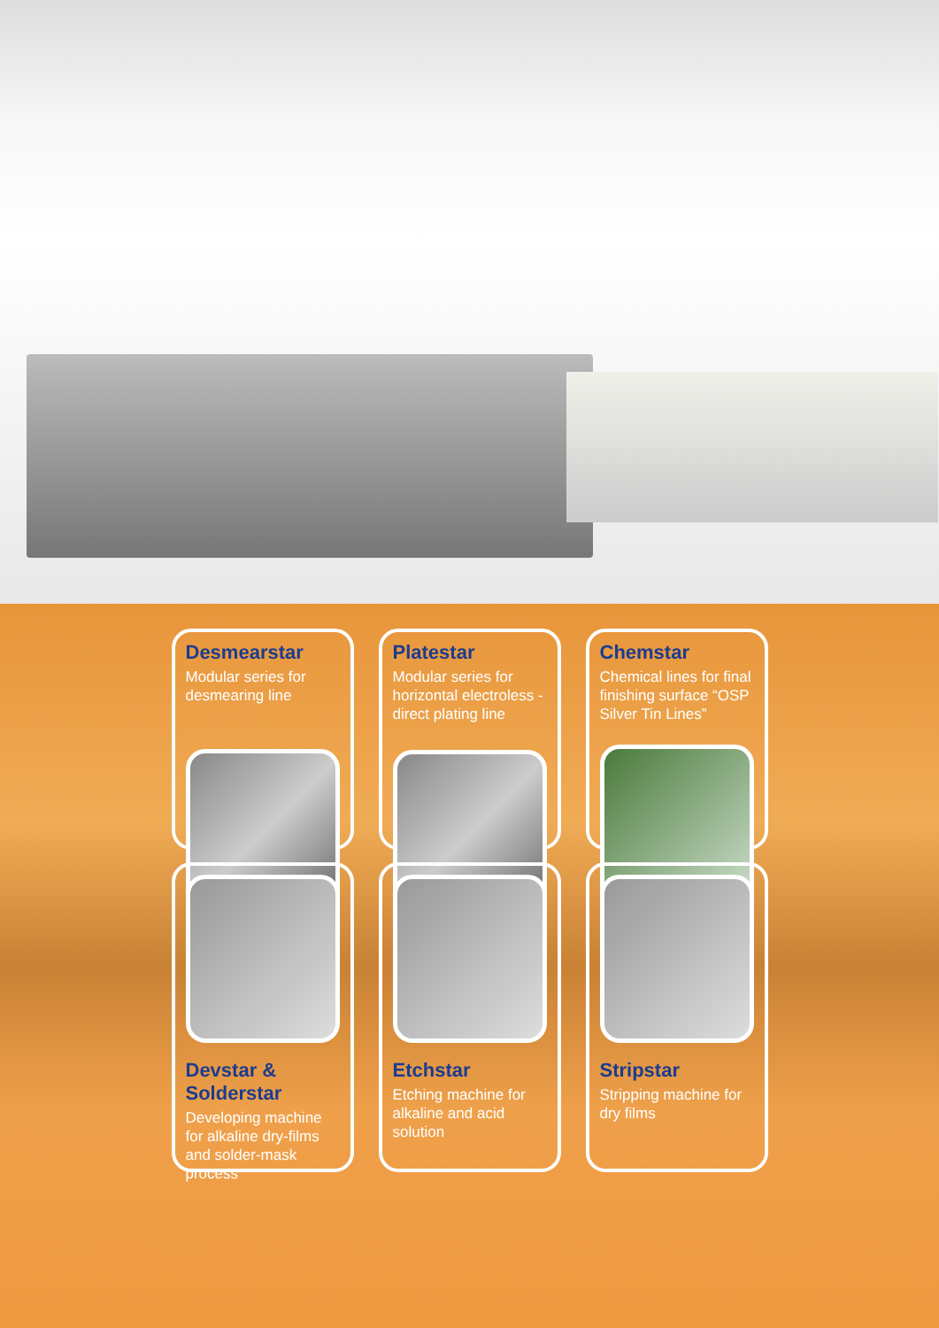Desmearstar
Modular series for desmearing line
Platestar
Modular series for horizontal electroless -direct plating line
Chemstar
Chemical lines for final finishing surface “OSP Silver Tin Lines”
Devstar & Solderstar
Developing machine for alkaline dry-films and solder-mask process
Etchstar
Etching machine for alkaline and acid solution
Stripstar
Stripping machine for dry films